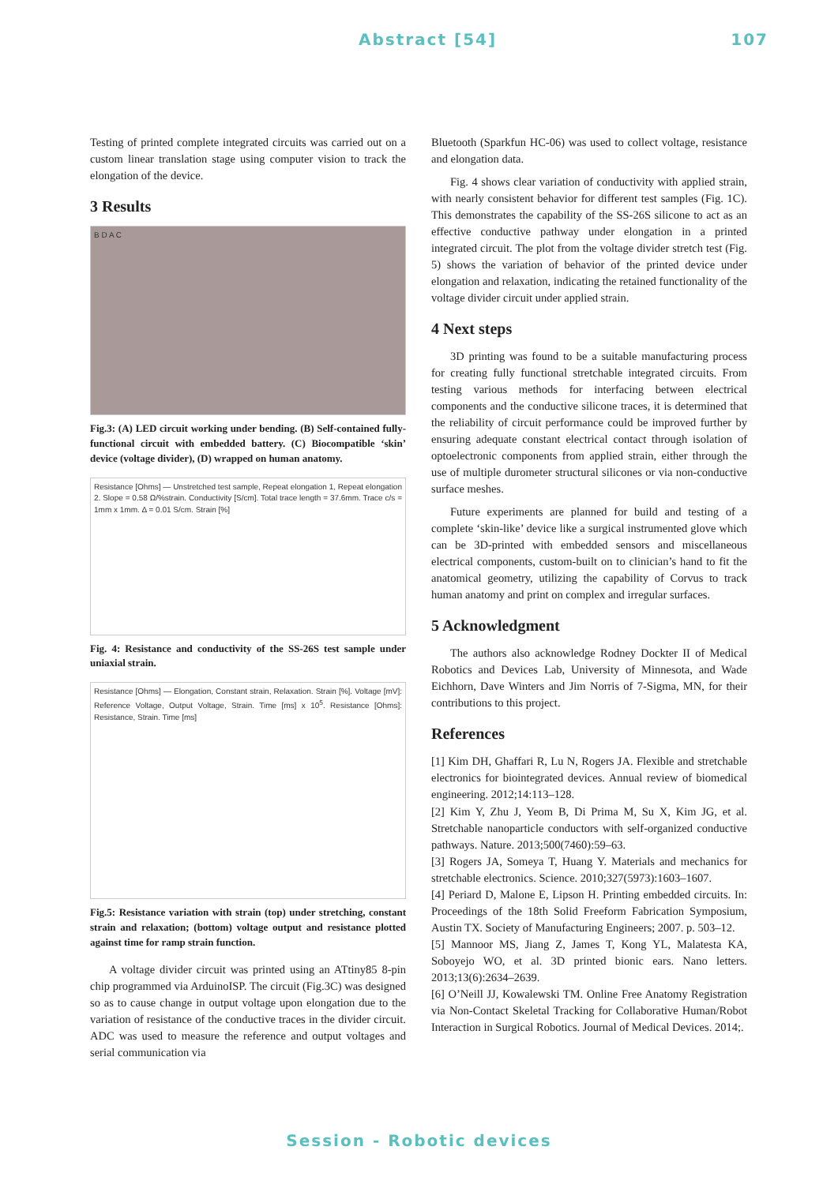Abstract [54] 107
Testing of printed complete integrated circuits was carried out on a custom linear translation stage using computer vision to track the elongation of the device.
3 Results
B D A C
Fig.3: (A) LED circuit working under bending. (B) Self-contained fully-functional circuit with embedded battery. (C) Biocompatible ‘skin’ device (voltage divider), (D) wrapped on human anatomy.
Resistance [Ohms] — Unstretched test sample, Repeat elongation 1, Repeat elongation 2. Slope = 0.58 Ω/%strain. Conductivity [S/cm]. Total trace length = 37.6mm. Trace c/s = 1mm x 1mm. Δ = 0.01 S/cm. Strain [%]
Fig. 4: Resistance and conductivity of the SS-26S test sample under uniaxial strain.
Resistance [Ohms] — Elongation, Constant strain, Relaxation. Strain [%]. Voltage [mV]: Reference Voltage, Output Voltage, Strain. Time [ms] x 10<sup>5</sup>. Resistance [Ohms]: Resistance, Strain. Time [ms]
Fig.5: Resistance variation with strain (top) under stretching, constant strain and relaxation; (bottom) voltage output and resistance plotted against time for ramp strain function.
A voltage divider circuit was printed using an ATtiny85 8-pin chip programmed via ArduinoISP. The circuit (Fig.3C) was designed so as to cause change in output voltage upon elongation due to the variation of resistance of the conductive traces in the divider circuit. ADC was used to measure the reference and output voltages and serial communication via
Bluetooth (Sparkfun HC-06) was used to collect voltage, resistance and elongation data.
Fig. 4 shows clear variation of conductivity with applied strain, with nearly consistent behavior for different test samples (Fig. 1C). This demonstrates the capability of the SS-26S silicone to act as an effective conductive pathway under elongation in a printed integrated circuit. The plot from the voltage divider stretch test (Fig. 5) shows the variation of behavior of the printed device under elongation and relaxation, indicating the retained functionality of the voltage divider circuit under applied strain.
4 Next steps
3D printing was found to be a suitable manufacturing process for creating fully functional stretchable integrated circuits. From testing various methods for interfacing between electrical components and the conductive silicone traces, it is determined that the reliability of circuit performance could be improved further by ensuring adequate constant electrical contact through isolation of optoelectronic components from applied strain, either through the use of multiple durometer structural silicones or via non-conductive surface meshes.
Future experiments are planned for build and testing of a complete ‘skin-like’ device like a surgical instrumented glove which can be 3D-printed with embedded sensors and miscellaneous electrical components, custom-built on to clinician’s hand to fit the anatomical geometry, utilizing the capability of Corvus to track human anatomy and print on complex and irregular surfaces.
5 Acknowledgment
The authors also acknowledge Rodney Dockter II of Medical Robotics and Devices Lab, University of Minnesota, and Wade Eichhorn, Dave Winters and Jim Norris of 7-Sigma, MN, for their contributions to this project.
References
[1] Kim DH, Ghaffari R, Lu N, Rogers JA. Flexible and stretchable electronics for biointegrated devices. Annual review of biomedical engineering. 2012;14:113–128.
[2] Kim Y, Zhu J, Yeom B, Di Prima M, Su X, Kim JG, et al. Stretchable nanoparticle conductors with self-organized conductive pathways. Nature. 2013;500(7460):59–63.
[3] Rogers JA, Someya T, Huang Y. Materials and mechanics for stretchable electronics. Science. 2010;327(5973):1603–1607.
[4] Periard D, Malone E, Lipson H. Printing embedded circuits. In: Proceedings of the 18th Solid Freeform Fabrication Symposium, Austin TX. Society of Manufacturing Engineers; 2007. p. 503–12.
[5] Mannoor MS, Jiang Z, James T, Kong YL, Malatesta KA, Soboyejo WO, et al. 3D printed bionic ears. Nano letters. 2013;13(6):2634–2639.
[6] O’Neill JJ, Kowalewski TM. Online Free Anatomy Registration via Non-Contact Skeletal Tracking for Collaborative Human/Robot Interaction in Surgical Robotics. Journal of Medical Devices. 2014;.
Session - Robotic devices